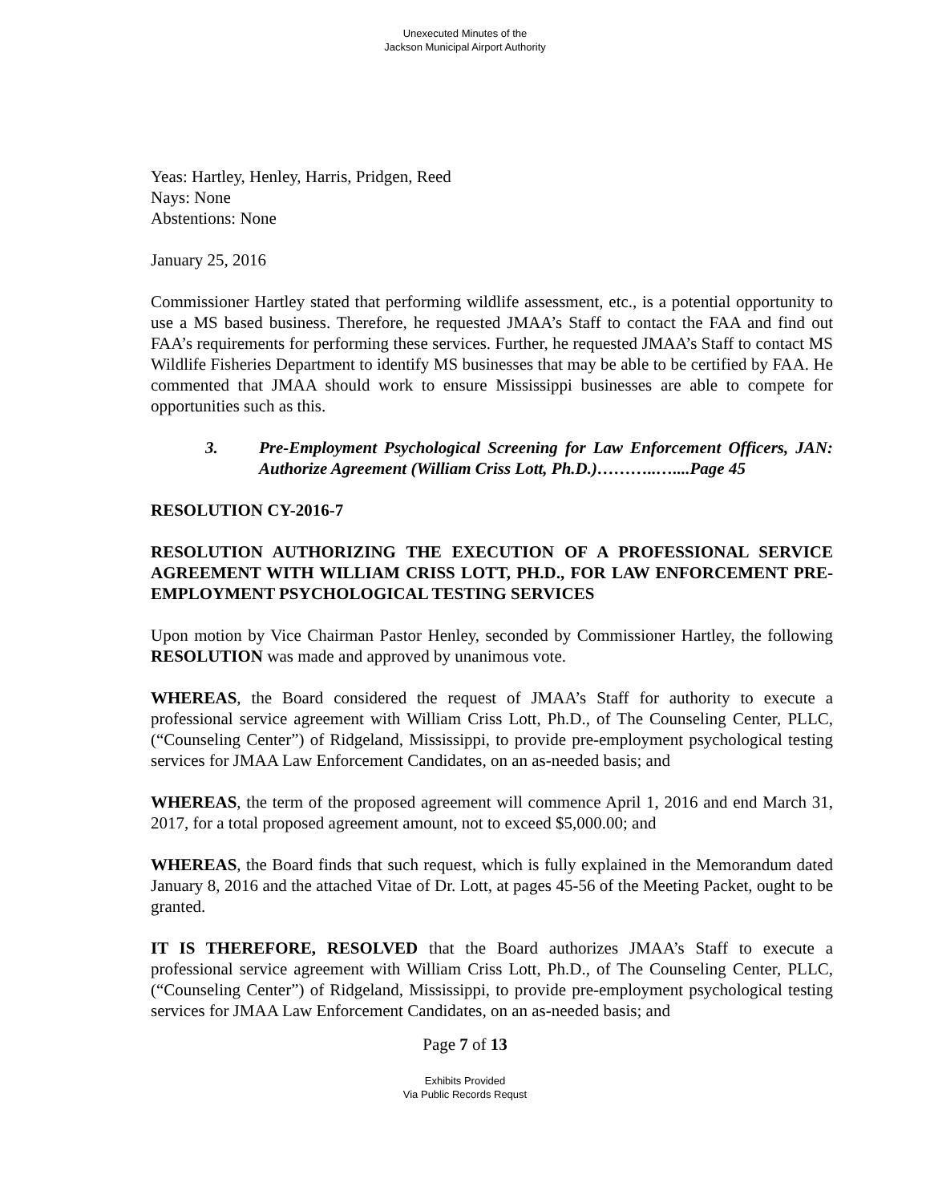Unexecuted Minutes of the
Jackson Municipal Airport Authority
Yeas: Hartley, Henley, Harris, Pridgen, Reed
Nays: None
Abstentions: None
January 25, 2016
Commissioner Hartley stated that performing wildlife assessment, etc., is a potential opportunity to use a MS based business. Therefore, he requested JMAA’s Staff to contact the FAA and find out FAA’s requirements for performing these services. Further, he requested JMAA’s Staff to contact MS Wildlife Fisheries Department to identify MS businesses that may be able to be certified by FAA. He commented that JMAA should work to ensure Mississippi businesses are able to compete for opportunities such as this.
3. Pre-Employment Psychological Screening for Law Enforcement Officers, JAN: Authorize Agreement (William Criss Lott, Ph.D.)………..…....Page 45
RESOLUTION CY-2016-7
RESOLUTION AUTHORIZING THE EXECUTION OF A PROFESSIONAL SERVICE AGREEMENT WITH WILLIAM CRISS LOTT, PH.D., FOR LAW ENFORCEMENT PRE-EMPLOYMENT PSYCHOLOGICAL TESTING SERVICES
Upon motion by Vice Chairman Pastor Henley, seconded by Commissioner Hartley, the following RESOLUTION was made and approved by unanimous vote.
WHEREAS, the Board considered the request of JMAA’s Staff for authority to execute a professional service agreement with William Criss Lott, Ph.D., of The Counseling Center, PLLC, (“Counseling Center”) of Ridgeland, Mississippi, to provide pre-employment psychological testing services for JMAA Law Enforcement Candidates, on an as-needed basis; and
WHEREAS, the term of the proposed agreement will commence April 1, 2016 and end March 31, 2017, for a total proposed agreement amount, not to exceed $5,000.00; and
WHEREAS, the Board finds that such request, which is fully explained in the Memorandum dated January 8, 2016 and the attached Vitae of Dr. Lott, at pages 45-56 of the Meeting Packet, ought to be granted.
IT IS THEREFORE, RESOLVED that the Board authorizes JMAA’s Staff to execute a professional service agreement with William Criss Lott, Ph.D., of The Counseling Center, PLLC, (“Counseling Center”) of Ridgeland, Mississippi, to provide pre-employment psychological testing services for JMAA Law Enforcement Candidates, on an as-needed basis; and
Page 7 of 13
Exhibits Provided
Via Public Records Requst